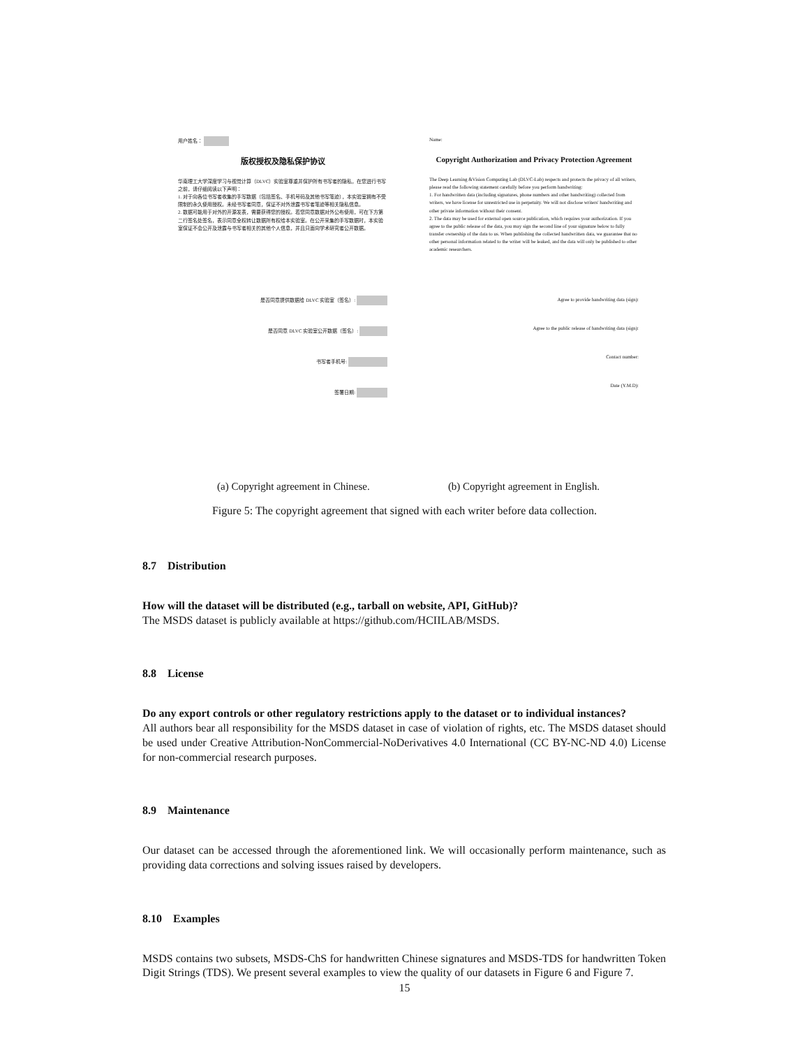用户姓名：
版权授权及隐私保护协议
华南理工大学深度学习与视觉计算（DLVC）实验室尊重并保护所有书写者的隐私，在您进行书写之前，请仔细阅读以下声明：
1. 对于向各位书写者收集的手写数据（包括签名、手机号码及其他书写笔迹），本实验室拥有不受限制的永久使用授权。未经书写者同意，保证不对外泄露书写者笔迹等相关隐私信息。
2. 数据可能用于对外的开源发表，需要获得您的授权。若您同意数据对外公布使用，可在下方第二行签名处签名，表示同意全权转让数据所有权给本实验室。在公开采集的手写数据时，本实验室保证不会公开及泄露与书写者相关的其他个人信息，并且只面向学术研究者公开数据。
是否同意提供数据给 DLVC 实验室（签名）:
是否同意 DLVC 实验室公开数据（签名）:
书写者手机号:
签署日期:
Name:
Copyright Authorization and Privacy Protection Agreement
The Deep Learning &Vision Computing Lab (DLVC-Lab) respects and protects the privacy of all writers, please read the following statement carefully before you perform handwriting:
1. For handwritten data (including signatures, phone numbers and other handwriting) collected from writers, we have license for unrestricted use in perpetuity. We will not disclose writers' handwriting and other private information without their consent.
2. The data may be used for external open source publication, which requires your authorization. If you agree to the public release of the data, you may sign the second line of your signature below to fully transfer ownership of the data to us. When publishing the collected handwritten data, we guarantee that no other personal information related to the writer will be leaked, and the data will only be published to other academic researchers.
Agree to provide handwriting data (sign):
Agree to the public release of handwriting data (sign):
Contact number:
Date (Y.M.D):
(a) Copyright agreement in Chinese. (b) Copyright agreement in English.
Figure 5: The copyright agreement that signed with each writer before data collection.
8.7 Distribution
How will the dataset will be distributed (e.g., tarball on website, API, GitHub)?
The MSDS dataset is publicly available at https://github.com/HCIILAB/MSDS.
8.8 License
Do any export controls or other regulatory restrictions apply to the dataset or to individual instances?
All authors bear all responsibility for the MSDS dataset in case of violation of rights, etc. The MSDS dataset should be used under Creative Attribution-NonCommercial-NoDerivatives 4.0 International (CC BY-NC-ND 4.0) License for non-commercial research purposes.
8.9 Maintenance
Our dataset can be accessed through the aforementioned link. We will occasionally perform maintenance, such as providing data corrections and solving issues raised by developers.
8.10 Examples
MSDS contains two subsets, MSDS-ChS for handwritten Chinese signatures and MSDS-TDS for handwritten Token Digit Strings (TDS). We present several examples to view the quality of our datasets in Figure 6 and Figure 7.
15